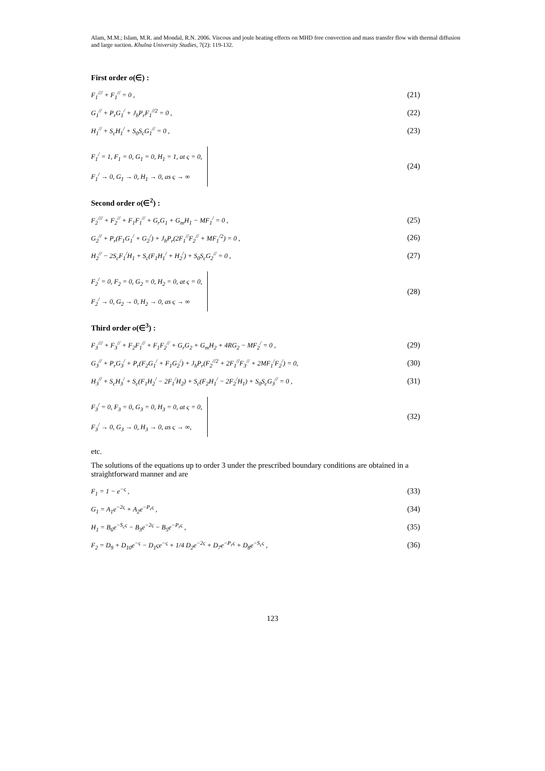Alam, M.M.; Islam, M.R. and Mondal, R.N. 2006. Viscous and joule heating effects on MHD free convection and mass transfer flow with thermal diffusion and large suction. Khulna University Studies, 7(2): 119-132.
First order o(∈) :
F<sub>1</sub><sup>///</sup> + F<sub>1</sub><sup>//</sup> = 0 , (21)
G<sub>1</sub><sup>//</sup> + P<sub>r</sub>G<sub>1</sub><sup>/</sup> + J<sub>h</sub>P<sub>r</sub>F<sub>1</sub><sup>//2</sup> = 0 , (22)
H<sub>1</sub><sup>//</sup> + S<sub>c</sub>H<sub>1</sub><sup>/</sup> + S<sub>0</sub>S<sub>c</sub>G<sub>1</sub><sup>//</sup> = 0 , (23)
F<sub>1</sub><sup>/</sup> = 1, F<sub>1</sub> = 0, G<sub>1</sub> = 0, H<sub>1</sub> = 1, at ς = 0,
F<sub>1</sub><sup>/</sup> → 0, G<sub>1</sub> → 0, H<sub>1</sub> → 0, as ς → ∞
(24)
Second order o(∈<sup>2</sup>) :
F<sub>2</sub><sup>///</sup> + F<sub>2</sub><sup>//</sup> + F<sub>1</sub>F<sub>1</sub><sup>//</sup> + G<sub>r</sub>G<sub>1</sub> + G<sub>m</sub>H<sub>1</sub> − MF<sub>1</sub><sup>/</sup> = 0 , (25)
G<sub>2</sub><sup>//</sup> + P<sub>r</sub>(F<sub>1</sub>G<sub>1</sub><sup>/</sup> + G<sub>2</sub><sup>/</sup>) + J<sub>h</sub>P<sub>r</sub>(2F<sub>1</sub><sup>//</sup>F<sub>2</sub><sup>//</sup> + MF<sub>1</sub><sup>/2</sup>) = 0 , (26)
H<sub>2</sub><sup>//</sup> − 2S<sub>c</sub>F<sub>1</sub><sup>/</sup>H<sub>1</sub> + S<sub>c</sub>(F<sub>1</sub>H<sub>1</sub><sup>/</sup> + H<sub>2</sub><sup>/</sup>) + S<sub>0</sub>S<sub>c</sub>G<sub>2</sub><sup>//</sup> = 0 , (27)
F<sub>2</sub><sup>/</sup> = 0, F<sub>2</sub> = 0, G<sub>2</sub> = 0, H<sub>2</sub> = 0, at ς = 0,
F<sub>2</sub><sup>/</sup> → 0, G<sub>2</sub> → 0, H<sub>2</sub> → 0, as ς → ∞
(28)
Third order o(∈<sup>3</sup>) :
F<sub>3</sub><sup>///</sup> + F<sub>3</sub><sup>//</sup> + F<sub>2</sub>F<sub>1</sub><sup>//</sup> + F<sub>1</sub>F<sub>2</sub><sup>//</sup> + G<sub>r</sub>G<sub>2</sub> + G<sub>m</sub>H<sub>2</sub> + 4RG<sub>2</sub> − MF<sub>2</sub><sup>/</sup> = 0 , (29)
G<sub>3</sub><sup>//</sup> + P<sub>r</sub>G<sub>3</sub><sup>/</sup> + P<sub>r</sub>(F<sub>2</sub>G<sub>1</sub><sup>/</sup> + F<sub>1</sub>G<sub>2</sub><sup>/</sup>) + J<sub>h</sub>P<sub>r</sub>(F<sub>2</sub><sup>//2</sup> + 2F<sub>1</sub><sup>//</sup>F<sub>3</sub><sup>//</sup> + 2MF<sub>1</sub><sup>/</sup>F<sub>2</sub><sup>/</sup>) = 0, (30)
H<sub>3</sub><sup>//</sup> + S<sub>c</sub>H<sub>3</sub><sup>/</sup> + S<sub>c</sub>(F<sub>1</sub>H<sub>2</sub><sup>/</sup> − 2F<sub>1</sub><sup>/</sup>H<sub>2</sub>) + S<sub>c</sub>(F<sub>2</sub>H<sub>1</sub><sup>/</sup> − 2F<sub>2</sub><sup>/</sup>H<sub>1</sub>) + S<sub>0</sub>S<sub>c</sub>G<sub>3</sub><sup>//</sup> = 0 , (31)
F<sub>3</sub><sup>/</sup> = 0, F<sub>3</sub> = 0, G<sub>3</sub> = 0, H<sub>3</sub> = 0, at ς = 0,
F<sub>3</sub><sup>/</sup> → 0, G<sub>3</sub> → 0, H<sub>3</sub> → 0, as ς → ∞,
(32)
etc.
The solutions of the equations up to order 3 under the prescribed boundary conditions are obtained in a straightforward manner and are
F<sub>1</sub> = 1 − e<sup>−ς</sup> , (33)
G<sub>1</sub> = A<sub>1</sub>e<sup>−2ς</sup> + A<sub>2</sub>e<sup>−P<sub>r</sub>ς</sup> , (34)
H<sub>1</sub> = B<sub>6</sub>e<sup>−S<sub>c</sub>ς</sup> − B<sub>3</sub>e<sup>−2ς</sup> − B<sub>5</sub>e<sup>−P<sub>r</sub>ς</sup> , (35)
F<sub>2</sub> = D<sub>9</sub> + D<sub>10</sub>e<sup>−ς</sup> − D<sub>1</sub>ςe<sup>−ς</sup> + 1/4 D<sub>2</sub>e<sup>−2ς</sup> + D<sub>7</sub>e<sup>−P<sub>r</sub>ς</sup> + D<sub>8</sub>e<sup>−S<sub>c</sub>ς</sup> , (36)
123